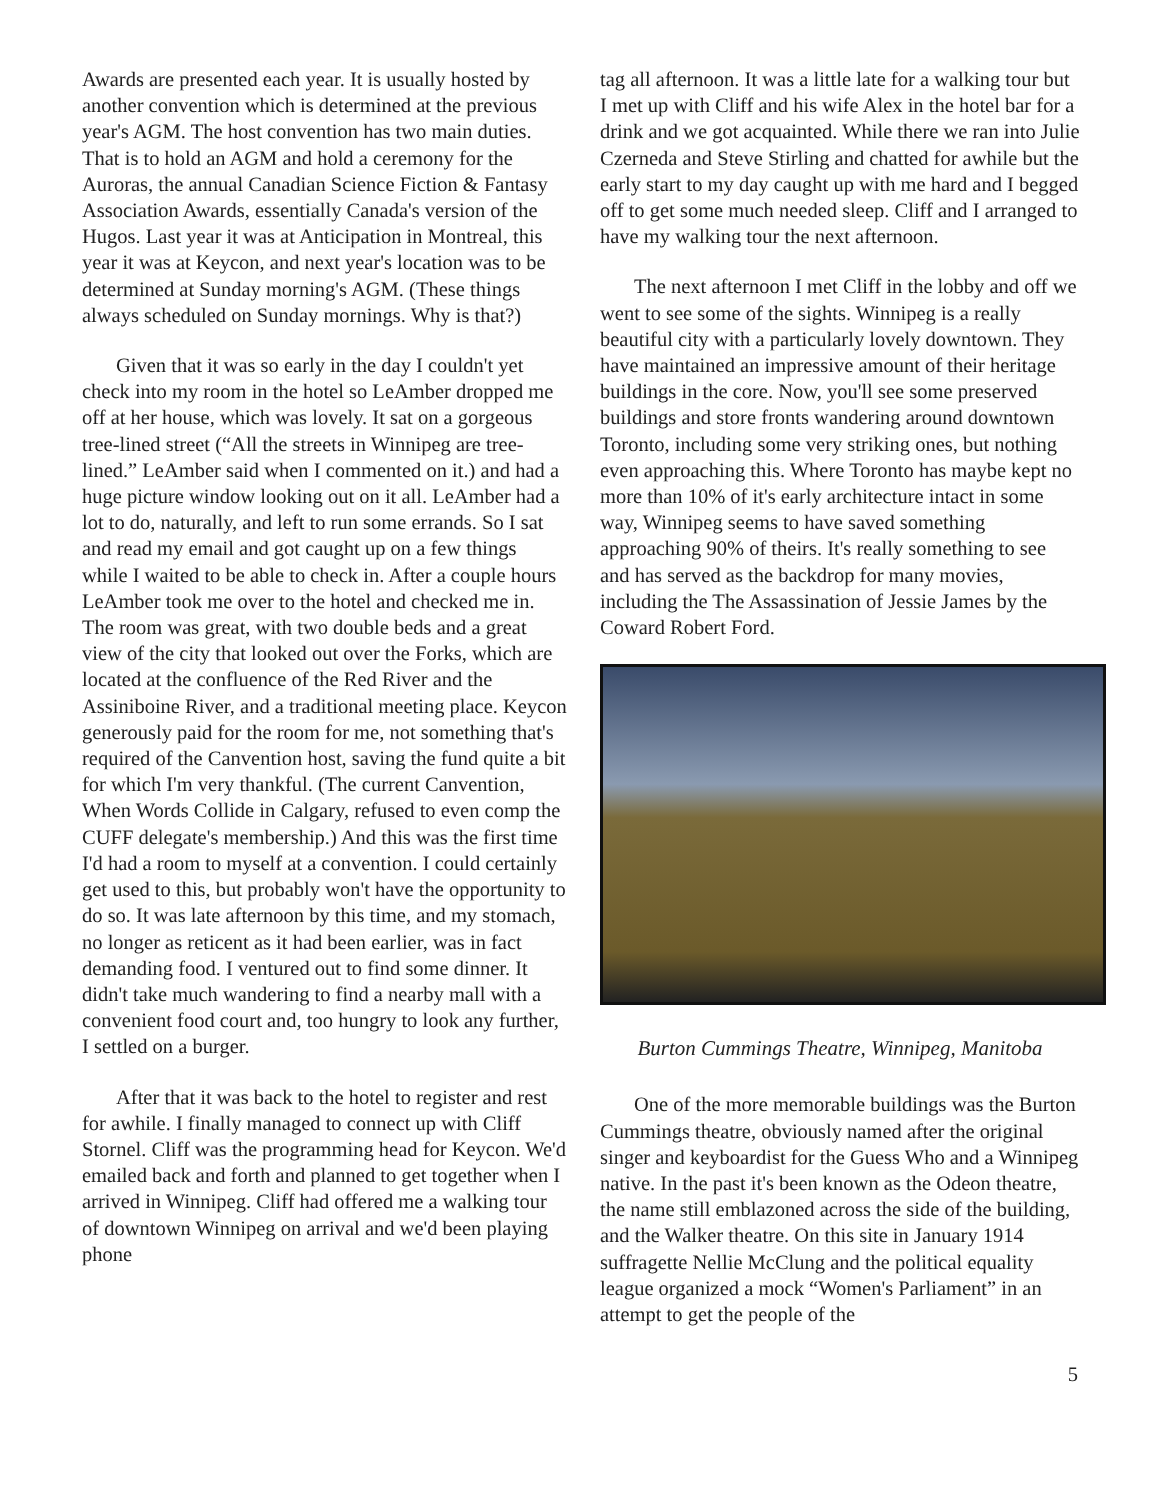Awards are presented each year. It is usually hosted by another convention which is determined at the previous year's AGM. The host convention has two main duties. That is to hold an AGM and hold a ceremony for the Auroras, the annual Canadian Science Fiction & Fantasy Association Awards, essentially Canada's version of the Hugos. Last year it was at Anticipation in Montreal, this year it was at Keycon, and next year's location was to be determined at Sunday morning's AGM. (These things always scheduled on Sunday mornings. Why is that?)
Given that it was so early in the day I couldn't yet check into my room in the hotel so LeAmber dropped me off at her house, which was lovely. It sat on a gorgeous tree-lined street (“All the streets in Winnipeg are tree-lined.” LeAmber said when I commented on it.) and had a huge picture window looking out on it all. LeAmber had a lot to do, naturally, and left to run some errands. So I sat and read my email and got caught up on a few things while I waited to be able to check in. After a couple hours LeAmber took me over to the hotel and checked me in. The room was great, with two double beds and a great view of the city that looked out over the Forks, which are located at the confluence of the Red River and the Assiniboine River, and a traditional meeting place. Keycon generously paid for the room for me, not something that's required of the Canvention host, saving the fund quite a bit for which I'm very thankful. (The current Canvention, When Words Collide in Calgary, refused to even comp the CUFF delegate's membership.) And this was the first time I'd had a room to myself at a convention. I could certainly get used to this, but probably won't have the opportunity to do so. It was late afternoon by this time, and my stomach, no longer as reticent as it had been earlier, was in fact demanding food. I ventured out to find some dinner. It didn't take much wandering to find a nearby mall with a convenient food court and, too hungry to look any further, I settled on a burger.
After that it was back to the hotel to register and rest for awhile. I finally managed to connect up with Cliff Stornel. Cliff was the programming head for Keycon. We'd emailed back and forth and planned to get together when I arrived in Winnipeg. Cliff had offered me a walking tour of downtown Winnipeg on arrival and we'd been playing phone
tag all afternoon. It was a little late for a walking tour but I met up with Cliff and his wife Alex in the hotel bar for a drink and we got acquainted. While there we ran into Julie Czerneda and Steve Stirling and chatted for awhile but the early start to my day caught up with me hard and I begged off to get some much needed sleep. Cliff and I arranged to have my walking tour the next afternoon.
The next afternoon I met Cliff in the lobby and off we went to see some of the sights. Winnipeg is a really beautiful city with a particularly lovely downtown. They have maintained an impressive amount of their heritage buildings in the core. Now, you'll see some preserved buildings and store fronts wandering around downtown Toronto, including some very striking ones, but nothing even approaching this. Where Toronto has maybe kept no more than 10% of it's early architecture intact in some way, Winnipeg seems to have saved something approaching 90% of theirs. It's really something to see and has served as the backdrop for many movies, including the The Assassination of Jessie James by the Coward Robert Ford.
Burton Cummings Theatre, Winnipeg, Manitoba
One of the more memorable buildings was the Burton Cummings theatre, obviously named after the original singer and keyboardist for the Guess Who and a Winnipeg native. In the past it's been known as the Odeon theatre, the name still emblazoned across the side of the building, and the Walker theatre. On this site in January 1914 suffragette Nellie McClung and the political equality league organized a mock “Women's Parliament” in an attempt to get the people of the
5